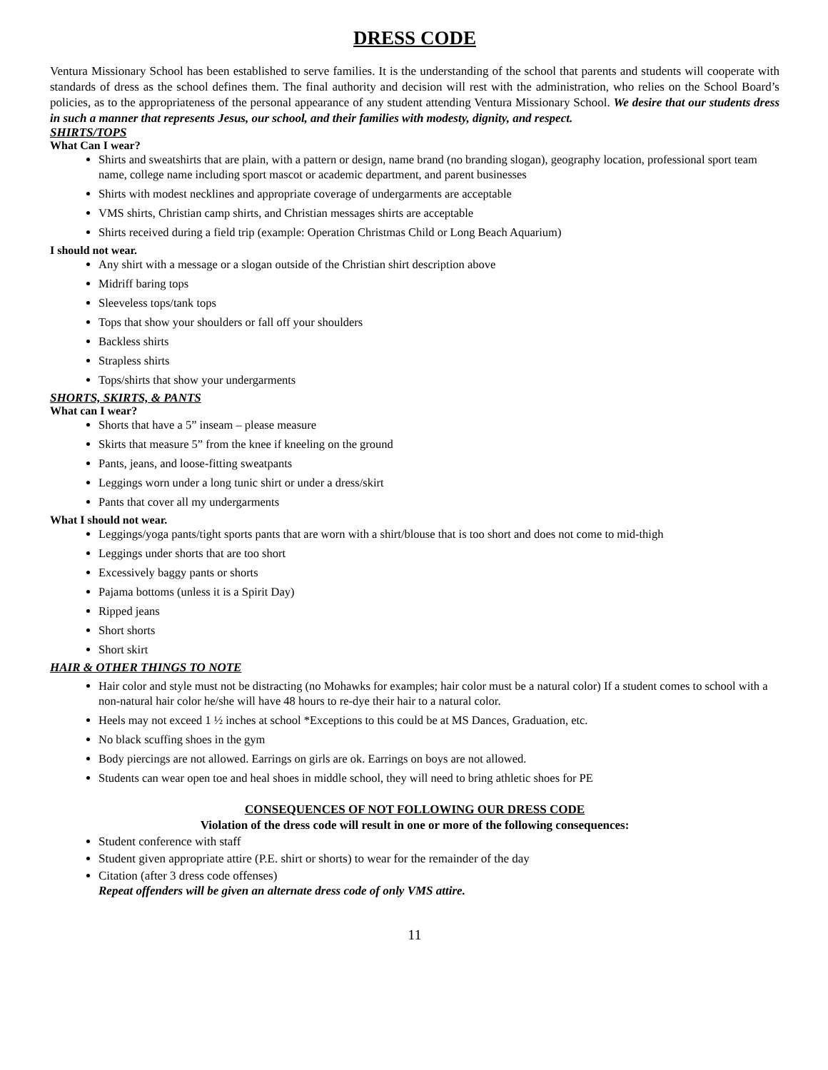DRESS CODE
Ventura Missionary School has been established to serve families. It is the understanding of the school that parents and students will cooperate with standards of dress as the school defines them. The final authority and decision will rest with the administration, who relies on the School Board’s policies, as to the appropriateness of the personal appearance of any student attending Ventura Missionary School. We desire that our students dress in such a manner that represents Jesus, our school, and their families with modesty, dignity, and respect.
SHIRTS/TOPS
What Can I wear?
Shirts and sweatshirts that are plain, with a pattern or design, name brand (no branding slogan), geography location, professional sport team name, college name including sport mascot or academic department, and parent businesses
Shirts with modest necklines and appropriate coverage of undergarments are acceptable
VMS shirts, Christian camp shirts, and Christian messages shirts are acceptable
Shirts received during a field trip (example: Operation Christmas Child or Long Beach Aquarium)
I should not wear.
Any shirt with a message or a slogan outside of the Christian shirt description above
Midriff baring tops
Sleeveless tops/tank tops
Tops that show your shoulders or fall off your shoulders
Backless shirts
Strapless shirts
Tops/shirts that show your undergarments
SHORTS, SKIRTS, & PANTS
What can I wear?
Shorts that have a 5” inseam – please measure
Skirts that measure 5” from the knee if kneeling on the ground
Pants, jeans, and loose-fitting sweatpants
Leggings worn under a long tunic shirt or under a dress/skirt
Pants that cover all my undergarments
What I should not wear.
Leggings/yoga pants/tight sports pants that are worn with a shirt/blouse that is too short and does not come to mid-thigh
Leggings under shorts that are too short
Excessively baggy pants or shorts
Pajama bottoms (unless it is a Spirit Day)
Ripped jeans
Short shorts
Short skirt
HAIR & OTHER THINGS TO NOTE
Hair color and style must not be distracting (no Mohawks for examples; hair color must be a natural color) If a student comes to school with a non-natural hair color he/she will have 48 hours to re-dye their hair to a natural color.
Heels may not exceed 1 ½ inches at school *Exceptions to this could be at MS Dances, Graduation, etc.
No black scuffing shoes in the gym
Body piercings are not allowed. Earrings on girls are ok. Earrings on boys are not allowed.
Students can wear open toe and heal shoes in middle school, they will need to bring athletic shoes for PE
CONSEQUENCES OF NOT FOLLOWING OUR DRESS CODE
Violation of the dress code will result in one or more of the following consequences:
Student conference with staff
Student given appropriate attire (P.E. shirt or shorts) to wear for the remainder of the day
Citation (after 3 dress code offenses)
Repeat offenders will be given an alternate dress code of only VMS attire.
11